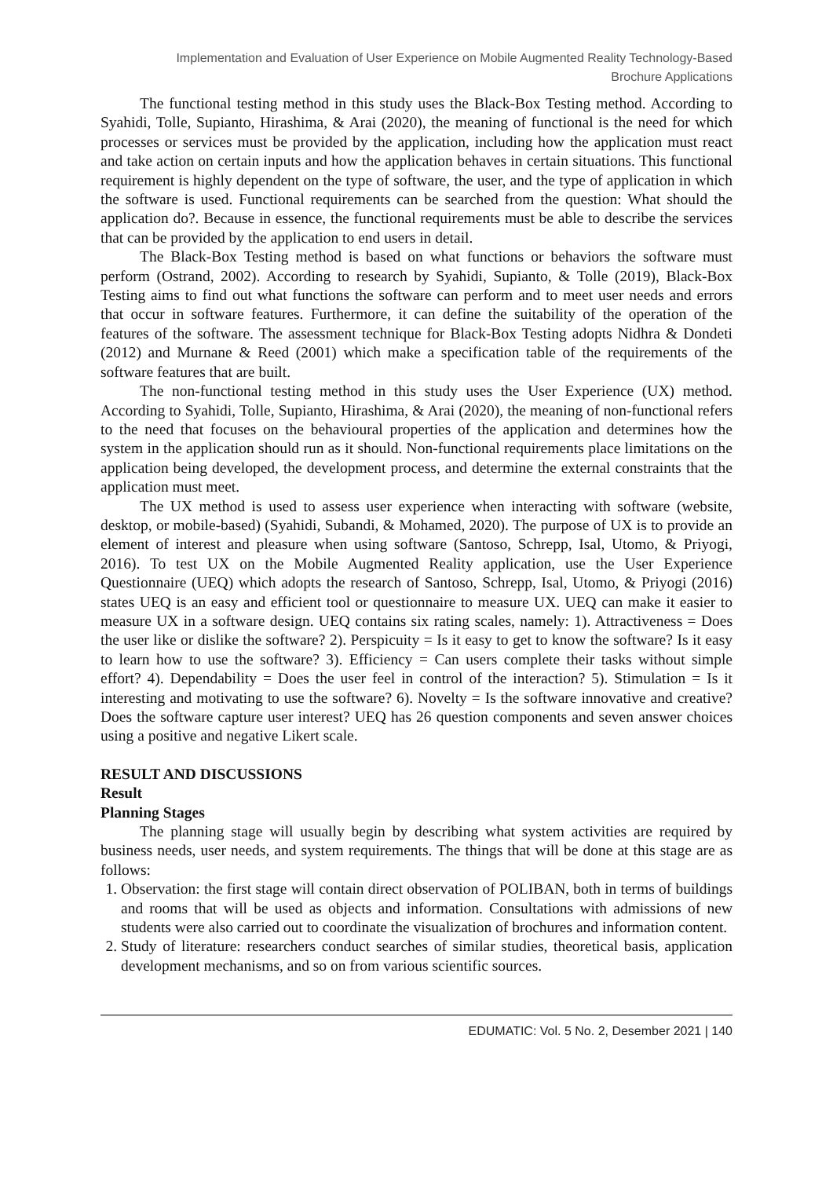Implementation and Evaluation of User Experience on Mobile Augmented Reality Technology-Based
Brochure Applications
The functional testing method in this study uses the Black-Box Testing method. According to Syahidi, Tolle, Supianto, Hirashima, & Arai (2020), the meaning of functional is the need for which processes or services must be provided by the application, including how the application must react and take action on certain inputs and how the application behaves in certain situations. This functional requirement is highly dependent on the type of software, the user, and the type of application in which the software is used. Functional requirements can be searched from the question: What should the application do?. Because in essence, the functional requirements must be able to describe the services that can be provided by the application to end users in detail.
The Black-Box Testing method is based on what functions or behaviors the software must perform (Ostrand, 2002). According to research by Syahidi, Supianto, & Tolle (2019), Black-Box Testing aims to find out what functions the software can perform and to meet user needs and errors that occur in software features. Furthermore, it can define the suitability of the operation of the features of the software. The assessment technique for Black-Box Testing adopts Nidhra & Dondeti (2012) and Murnane & Reed (2001) which make a specification table of the requirements of the software features that are built.
The non-functional testing method in this study uses the User Experience (UX) method. According to Syahidi, Tolle, Supianto, Hirashima, & Arai (2020), the meaning of non-functional refers to the need that focuses on the behavioural properties of the application and determines how the system in the application should run as it should. Non-functional requirements place limitations on the application being developed, the development process, and determine the external constraints that the application must meet.
The UX method is used to assess user experience when interacting with software (website, desktop, or mobile-based) (Syahidi, Subandi, & Mohamed, 2020). The purpose of UX is to provide an element of interest and pleasure when using software (Santoso, Schrepp, Isal, Utomo, & Priyogi, 2016). To test UX on the Mobile Augmented Reality application, use the User Experience Questionnaire (UEQ) which adopts the research of Santoso, Schrepp, Isal, Utomo, & Priyogi (2016) states UEQ is an easy and efficient tool or questionnaire to measure UX. UEQ can make it easier to measure UX in a software design. UEQ contains six rating scales, namely: 1). Attractiveness = Does the user like or dislike the software? 2). Perspicuity = Is it easy to get to know the software? Is it easy to learn how to use the software? 3). Efficiency = Can users complete their tasks without simple effort? 4). Dependability = Does the user feel in control of the interaction? 5). Stimulation = Is it interesting and motivating to use the software? 6). Novelty = Is the software innovative and creative? Does the software capture user interest? UEQ has 26 question components and seven answer choices using a positive and negative Likert scale.
RESULT AND DISCUSSIONS
Result
Planning Stages
The planning stage will usually begin by describing what system activities are required by business needs, user needs, and system requirements. The things that will be done at this stage are as follows:
1. Observation: the first stage will contain direct observation of POLIBAN, both in terms of buildings and rooms that will be used as objects and information. Consultations with admissions of new students were also carried out to coordinate the visualization of brochures and information content.
2. Study of literature: researchers conduct searches of similar studies, theoretical basis, application development mechanisms, and so on from various scientific sources.
EDUMATIC: Vol. 5 No. 2, Desember 2021 | 140